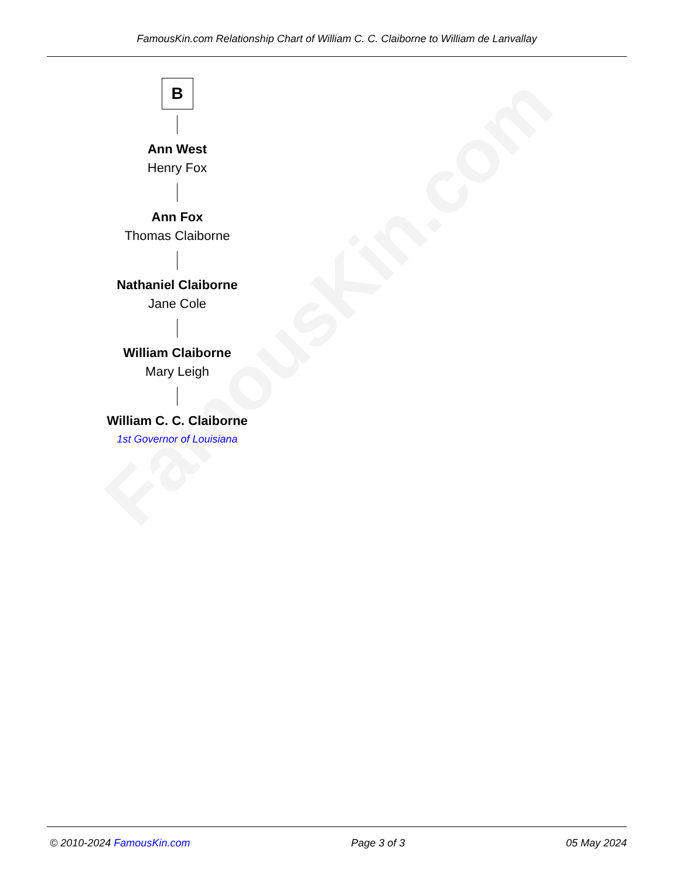FamousKin.com
FamousKin.com Relationship Chart of William C. C. Claiborne to William de Lanvallay
B
Ann West
Henry Fox
Ann Fox
Thomas Claiborne
Nathaniel Claiborne
Jane Cole
William Claiborne
Mary Leigh
William C. C. Claiborne
1st Governor of Louisiana
© 2010-2024 FamousKin.com Page 3 of 3 05 May 2024